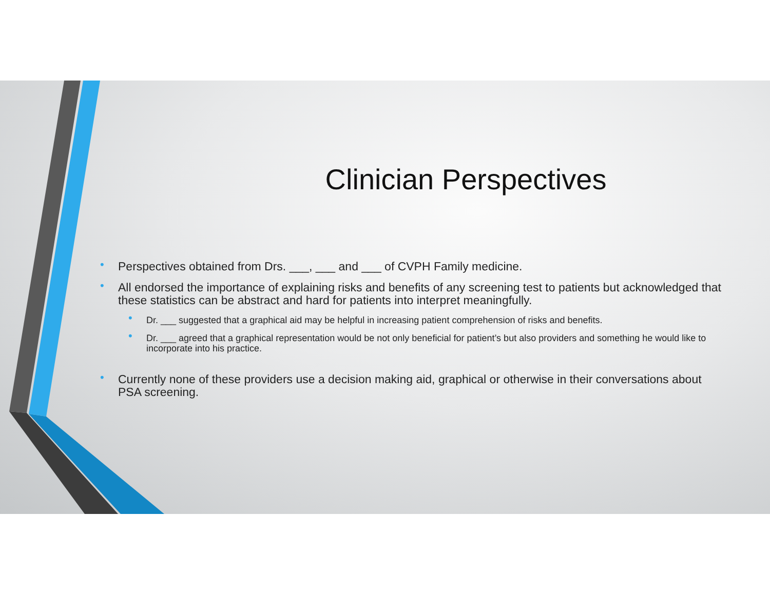Clinician Perspectives
• Perspectives obtained from Drs. ___, ___ and ___ of CVPH Family medicine.
• All endorsed the importance of explaining risks and benefits of any screening test to patients but acknowledged that these statistics can be abstract and hard for patients into interpret meaningfully.
• Dr. ___ suggested that a graphical aid may be helpful in increasing patient comprehension of risks and benefits.
• Dr. ___ agreed that a graphical representation would be not only beneficial for patient’s but also providers and something he would like to incorporate into his practice.
• Currently none of these providers use a decision making aid, graphical or otherwise in their conversations about PSA screening.